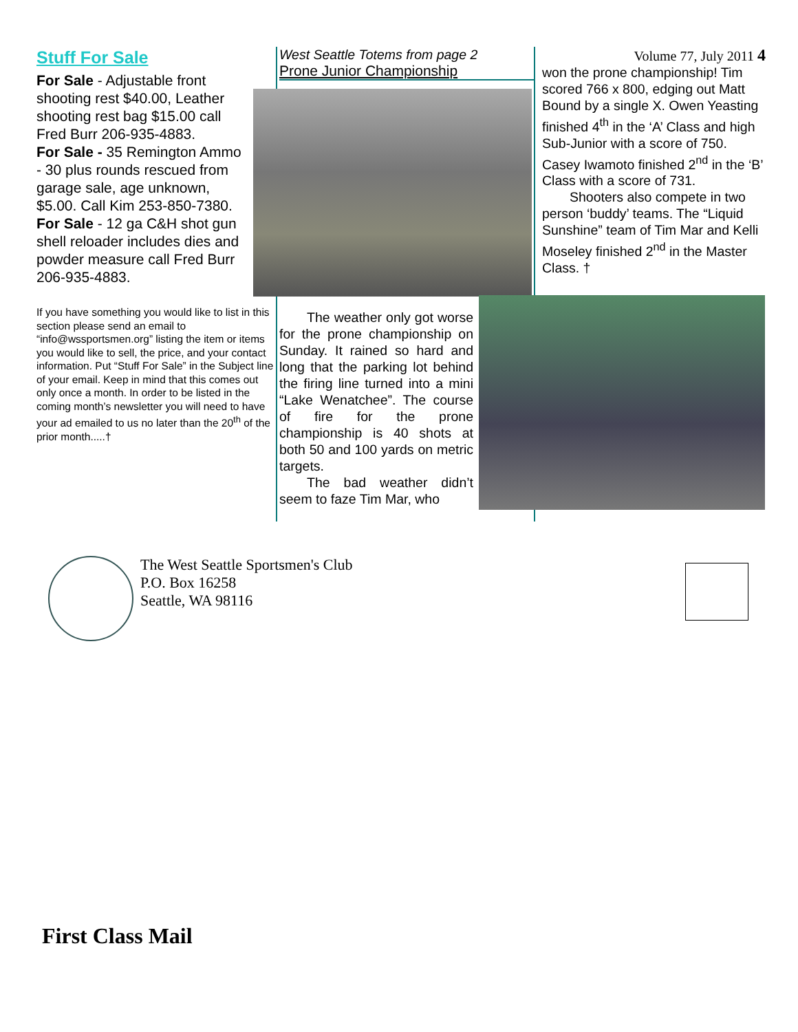Stuff For Sale
For Sale - Adjustable front shooting rest $40.00, Leather shooting rest bag $15.00 call Fred Burr 206-935-4883.
For Sale - 35 Remington Ammo - 30 plus rounds rescued from garage sale, age unknown, $5.00. Call Kim 253-850-7380.
For Sale - 12 ga C&H shot gun shell reloader includes dies and powder measure call Fred Burr 206-935-4883.
If you have something you would like to list in this section please send an email to “info@wssportsmen.org” listing the item or items you would like to sell, the price, and your contact information. Put “Stuff For Sale” in the Subject line of your email. Keep in mind that this comes out only once a month. In order to be listed in the coming month’s newsletter you will need to have your ad emailed to us no later than the 20<sup>th</sup> of the prior month.....†
West Seattle Totems from page 2
Prone Junior Championship
The weather only got worse for the prone championship on Sunday. It rained so hard and long that the parking lot behind the firing line turned into a mini “Lake Wenatchee”. The course of fire for the prone championship is 40 shots at both 50 and 100 yards on metric targets.
The bad weather didn’t seem to faze Tim Mar, who
Volume 77, July 2011 4
won the prone championship! Tim scored 766 x 800, edging out Matt Bound by a single X. Owen Yeasting finished 4<sup>th</sup> in the ‘A’ Class and high Sub-Junior with a score of 750. Casey Iwamoto finished 2<sup>nd</sup> in the ‘B’ Class with a score of 731.
Shooters also compete in two person ‘buddy’ teams. The “Liquid Sunshine” team of Tim Mar and Kelli Moseley finished 2<sup>nd</sup> in the Master Class. †
The West Seattle Sportsmen's Club
P.O. Box 16258
Seattle, WA 98116
First Class Mail